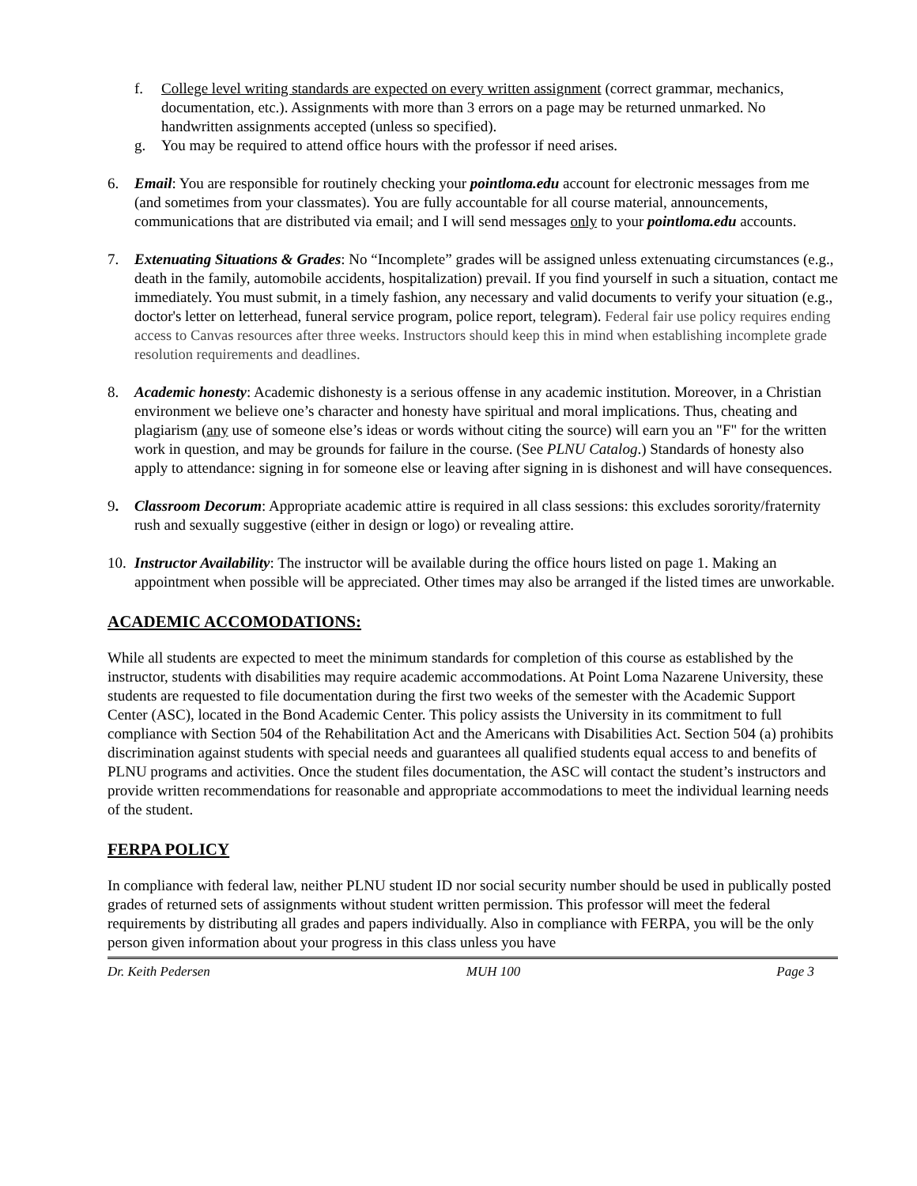f. College level writing standards are expected on every written assignment (correct grammar, mechanics, documentation, etc.). Assignments with more than 3 errors on a page may be returned unmarked. No handwritten assignments accepted (unless so specified).
g. You may be required to attend office hours with the professor if need arises.
6. Email: You are responsible for routinely checking your pointloma.edu account for electronic messages from me (and sometimes from your classmates). You are fully accountable for all course material, announcements, communications that are distributed via email; and I will send messages only to your pointloma.edu accounts.
7. Extenuating Situations & Grades: No “Incomplete” grades will be assigned unless extenuating circumstances (e.g., death in the family, automobile accidents, hospitalization) prevail. If you find yourself in such a situation, contact me immediately. You must submit, in a timely fashion, any necessary and valid documents to verify your situation (e.g., doctor's letter on letterhead, funeral service program, police report, telegram). Federal fair use policy requires ending access to Canvas resources after three weeks. Instructors should keep this in mind when establishing incomplete grade resolution requirements and deadlines.
8. Academic honesty: Academic dishonesty is a serious offense in any academic institution. Moreover, in a Christian environment we believe one’s character and honesty have spiritual and moral implications. Thus, cheating and plagiarism (any use of someone else’s ideas or words without citing the source) will earn you an "F" for the written work in question, and may be grounds for failure in the course. (See PLNU Catalog.) Standards of honesty also apply to attendance: signing in for someone else or leaving after signing in is dishonest and will have consequences.
9. Classroom Decorum: Appropriate academic attire is required in all class sessions: this excludes sorority/fraternity rush and sexually suggestive (either in design or logo) or revealing attire.
10. Instructor Availability: The instructor will be available during the office hours listed on page 1. Making an appointment when possible will be appreciated. Other times may also be arranged if the listed times are unworkable.
ACADEMIC ACCOMODATIONS:
While all students are expected to meet the minimum standards for completion of this course as established by the instructor, students with disabilities may require academic accommodations. At Point Loma Nazarene University, these students are requested to file documentation during the first two weeks of the semester with the Academic Support Center (ASC), located in the Bond Academic Center. This policy assists the University in its commitment to full compliance with Section 504 of the Rehabilitation Act and the Americans with Disabilities Act. Section 504 (a) prohibits discrimination against students with special needs and guarantees all qualified students equal access to and benefits of PLNU programs and activities. Once the student files documentation, the ASC will contact the student’s instructors and provide written recommendations for reasonable and appropriate accommodations to meet the individual learning needs of the student.
FERPA POLICY
In compliance with federal law, neither PLNU student ID nor social security number should be used in publically posted grades of returned sets of assignments without student written permission. This professor will meet the federal requirements by distributing all grades and papers individually. Also in compliance with FERPA, you will be the only person given information about your progress in this class unless you have
Dr. Keith Pedersen MUH 100 Page 3